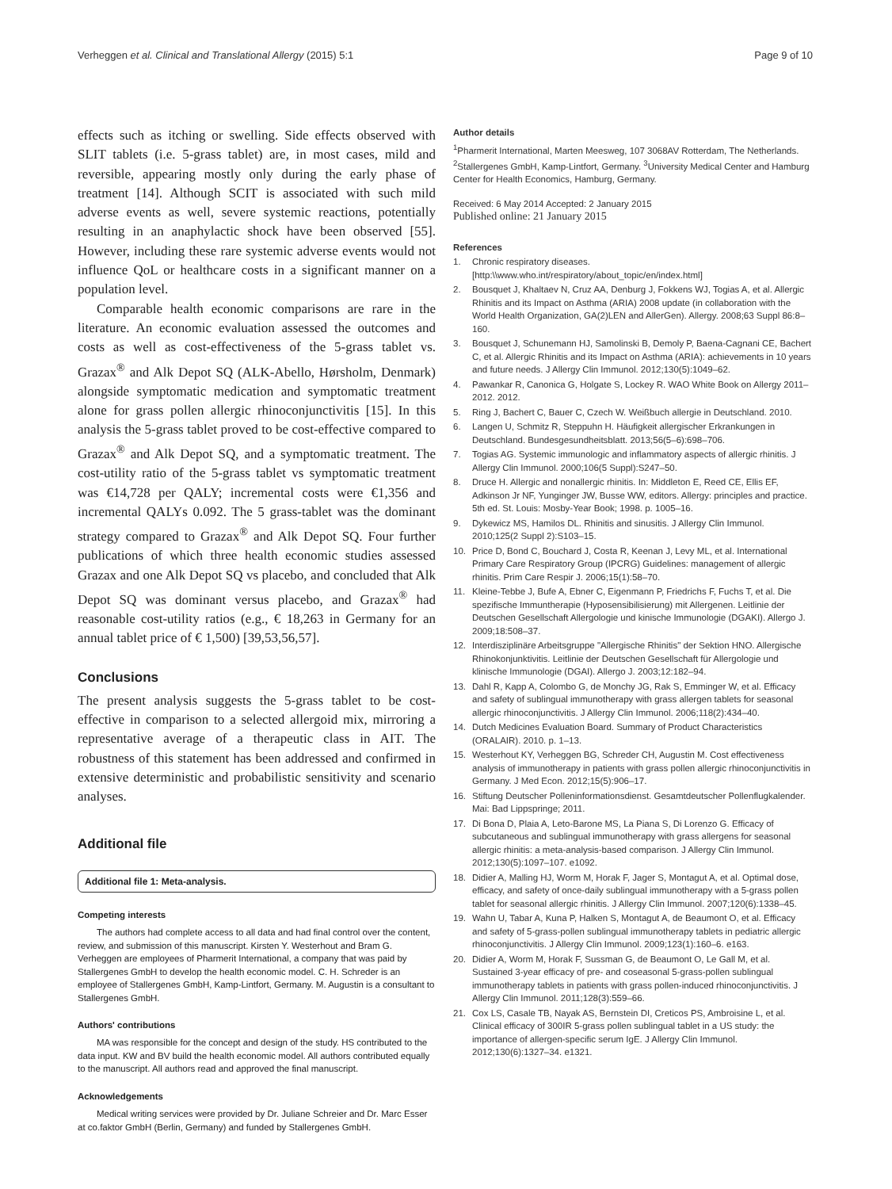Verheggen et al. Clinical and Translational Allergy (2015) 5:1 Page 9 of 10
effects such as itching or swelling. Side effects observed with SLIT tablets (i.e. 5-grass tablet) are, in most cases, mild and reversible, appearing mostly only during the early phase of treatment [14]. Although SCIT is associated with such mild adverse events as well, severe systemic reactions, potentially resulting in an anaphylactic shock have been observed [55]. However, including these rare systemic adverse events would not influence QoL or healthcare costs in a significant manner on a population level.
Comparable health economic comparisons are rare in the literature. An economic evaluation assessed the outcomes and costs as well as cost-effectiveness of the 5-grass tablet vs. Grazax<sup>®</sup> and Alk Depot SQ (ALK-Abello, Hørsholm, Denmark) alongside symptomatic medication and symptomatic treatment alone for grass pollen allergic rhinoconjunctivitis [15]. In this analysis the 5-grass tablet proved to be cost-effective compared to Grazax<sup>®</sup> and Alk Depot SQ, and a symptomatic treatment. The cost-utility ratio of the 5-grass tablet vs symptomatic treatment was €14,728 per QALY; incremental costs were €1,356 and incremental QALYs 0.092. The 5 grass-tablet was the dominant strategy compared to Grazax<sup>®</sup> and Alk Depot SQ. Four further publications of which three health economic studies assessed Grazax and one Alk Depot SQ vs placebo, and concluded that Alk Depot SQ was dominant versus placebo, and Grazax<sup>®</sup> had reasonable cost-utility ratios (e.g., € 18,263 in Germany for an annual tablet price of € 1,500) [39,53,56,57].
Conclusions
The present analysis suggests the 5-grass tablet to be cost-effective in comparison to a selected allergoid mix, mirroring a representative average of a therapeutic class in AIT. The robustness of this statement has been addressed and confirmed in extensive deterministic and probabilistic sensitivity and scenario analyses.
Additional file
Additional file 1: Meta-analysis.
Competing interests
The authors had complete access to all data and had final control over the content, review, and submission of this manuscript. Kirsten Y. Westerhout and Bram G. Verheggen are employees of Pharmerit International, a company that was paid by Stallergenes GmbH to develop the health economic model. C. H. Schreder is an employee of Stallergenes GmbH, Kamp-Lintfort, Germany. M. Augustin is a consultant to Stallergenes GmbH.
Authors' contributions
MA was responsible for the concept and design of the study. HS contributed to the data input. KW and BV build the health economic model. All authors contributed equally to the manuscript. All authors read and approved the final manuscript.
Acknowledgements
Medical writing services were provided by Dr. Juliane Schreier and Dr. Marc Esser at co.faktor GmbH (Berlin, Germany) and funded by Stallergenes GmbH.
Author details
<sup>1</sup> Pharmerit International, Marten Meesweg, 107 3068AV Rotterdam, The Netherlands. <sup>2</sup>Stallergenes GmbH, Kamp-Lintfort, Germany. <sup>3</sup>University Medical Center and Hamburg Center for Health Economics, Hamburg, Germany.
Received: 6 May 2014 Accepted: 2 January 2015
Published online: 21 January 2015
References
1. Chronic respiratory diseases. [http:\\www.who.int/respiratory/about_topic/en/index.html]
2. Bousquet J, Khaltaev N, Cruz AA, Denburg J, Fokkens WJ, Togias A, et al. Allergic Rhinitis and its Impact on Asthma (ARIA) 2008 update (in collaboration with the World Health Organization, GA(2)LEN and AllerGen). Allergy. 2008;63 Suppl 86:8–160.
3. Bousquet J, Schunemann HJ, Samolinski B, Demoly P, Baena-Cagnani CE, Bachert C, et al. Allergic Rhinitis and its Impact on Asthma (ARIA): achievements in 10 years and future needs. J Allergy Clin Immunol. 2012;130(5):1049–62.
4. Pawankar R, Canonica G, Holgate S, Lockey R. WAO White Book on Allergy 2011–2012. 2012.
5. Ring J, Bachert C, Bauer C, Czech W. Weißbuch allergie in Deutschland. 2010.
6. Langen U, Schmitz R, Steppuhn H. Häufigkeit allergischer Erkrankungen in Deutschland. Bundesgesundheitsblatt. 2013;56(5–6):698–706.
7. Togias AG. Systemic immunologic and inflammatory aspects of allergic rhinitis. J Allergy Clin Immunol. 2000;106(5 Suppl):S247–50.
8. Druce H. Allergic and nonallergic rhinitis. In: Middleton E, Reed CE, Ellis EF, Adkinson Jr NF, Yunginger JW, Busse WW, editors. Allergy: principles and practice. 5th ed. St. Louis: Mosby-Year Book; 1998. p. 1005–16.
9. Dykewicz MS, Hamilos DL. Rhinitis and sinusitis. J Allergy Clin Immunol. 2010;125(2 Suppl 2):S103–15.
10. Price D, Bond C, Bouchard J, Costa R, Keenan J, Levy ML, et al. International Primary Care Respiratory Group (IPCRG) Guidelines: management of allergic rhinitis. Prim Care Respir J. 2006;15(1):58–70.
11. Kleine-Tebbe J, Bufe A, Ebner C, Eigenmann P, Friedrichs F, Fuchs T, et al. Die spezifische Immuntherapie (Hyposensibilisierung) mit Allergenen. Leitlinie der Deutschen Gesellschaft Allergologie und kinische Immunologie (DGAKI). Allergo J. 2009;18:508–37.
12. Interdisziplinäre Arbeitsgruppe "Allergische Rhinitis" der Sektion HNO. Allergische Rhinokonjunktivitis. Leitlinie der Deutschen Gesellschaft für Allergologie und klinische Immunologie (DGAI). Allergo J. 2003;12:182–94.
13. Dahl R, Kapp A, Colombo G, de Monchy JG, Rak S, Emminger W, et al. Efficacy and safety of sublingual immunotherapy with grass allergen tablets for seasonal allergic rhinoconjunctivitis. J Allergy Clin Immunol. 2006;118(2):434–40.
14. Dutch Medicines Evaluation Board. Summary of Product Characteristics (ORALAIR). 2010. p. 1–13.
15. Westerhout KY, Verheggen BG, Schreder CH, Augustin M. Cost effectiveness analysis of immunotherapy in patients with grass pollen allergic rhinoconjunctivitis in Germany. J Med Econ. 2012;15(5):906–17.
16. Stiftung Deutscher Polleninformationsdienst. Gesamtdeutscher Pollenflugkalender. Mai: Bad Lippspringe; 2011.
17. Di Bona D, Plaia A, Leto-Barone MS, La Piana S, Di Lorenzo G. Efficacy of subcutaneous and sublingual immunotherapy with grass allergens for seasonal allergic rhinitis: a meta-analysis-based comparison. J Allergy Clin Immunol. 2012;130(5):1097–107. e1092.
18. Didier A, Malling HJ, Worm M, Horak F, Jager S, Montagut A, et al. Optimal dose, efficacy, and safety of once-daily sublingual immunotherapy with a 5-grass pollen tablet for seasonal allergic rhinitis. J Allergy Clin Immunol. 2007;120(6):1338–45.
19. Wahn U, Tabar A, Kuna P, Halken S, Montagut A, de Beaumont O, et al. Efficacy and safety of 5-grass-pollen sublingual immunotherapy tablets in pediatric allergic rhinoconjunctivitis. J Allergy Clin Immunol. 2009;123(1):160–6. e163.
20. Didier A, Worm M, Horak F, Sussman G, de Beaumont O, Le Gall M, et al. Sustained 3-year efficacy of pre- and coseasonal 5-grass-pollen sublingual immunotherapy tablets in patients with grass pollen-induced rhinoconjunctivitis. J Allergy Clin Immunol. 2011;128(3):559–66.
21. Cox LS, Casale TB, Nayak AS, Bernstein DI, Creticos PS, Ambroisine L, et al. Clinical efficacy of 300IR 5-grass pollen sublingual tablet in a US study: the importance of allergen-specific serum IgE. J Allergy Clin Immunol. 2012;130(6):1327–34. e1321.